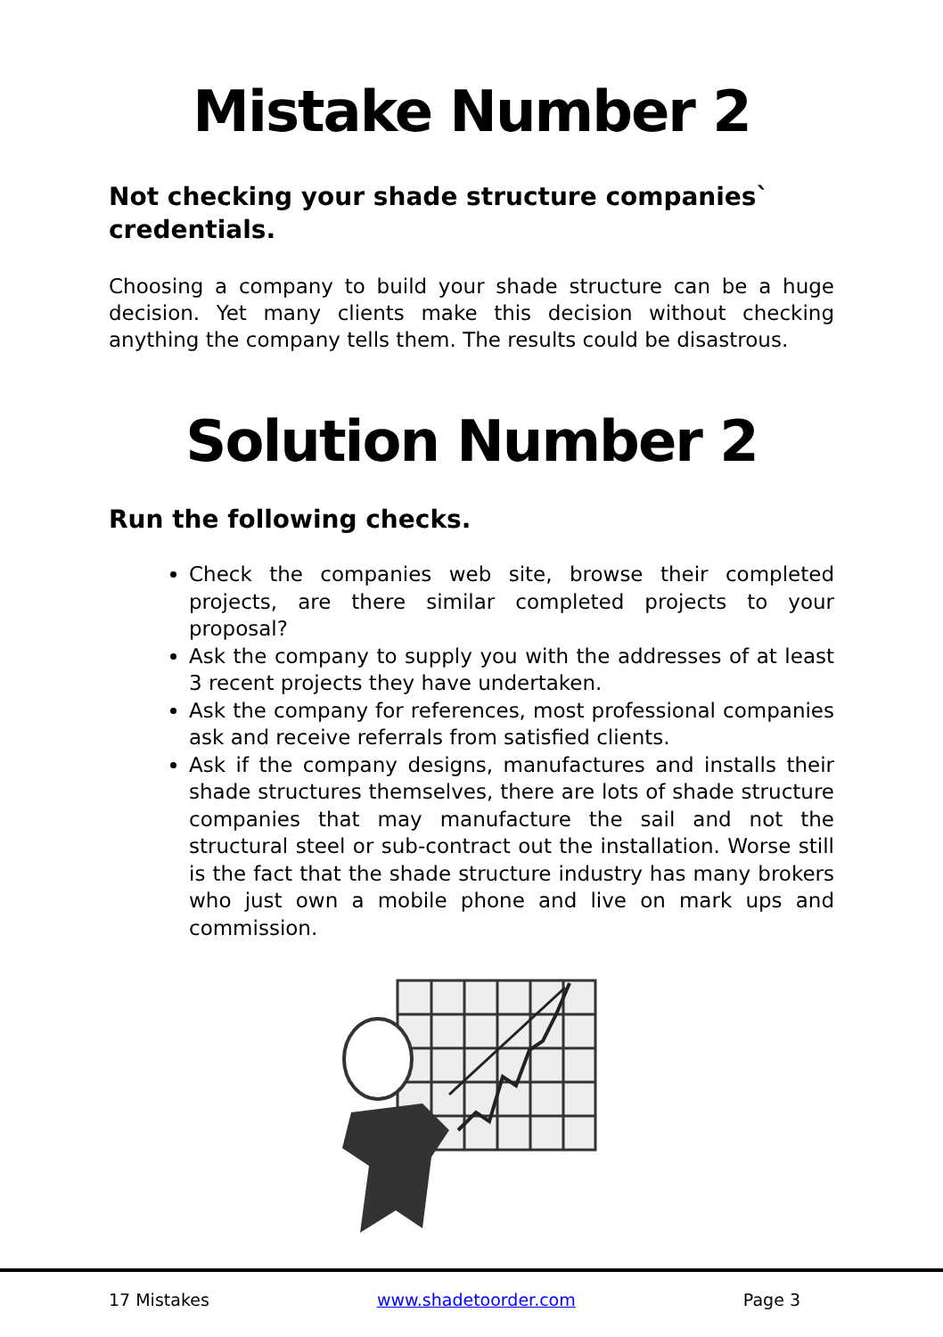Mistake Number 2
Not checking your shade structure companies` credentials.
Choosing a company to build your shade structure can be a huge decision. Yet many clients make this decision without checking anything the company tells them. The results could be disastrous.
Solution Number 2
Run the following checks.
Check the companies web site, browse their completed projects, are there similar completed projects to your proposal?
Ask the company to supply you with the addresses of at least 3 recent projects they have undertaken.
Ask the company for references, most professional companies ask and receive referrals from satisfied clients.
Ask if the company designs, manufactures and installs their shade structures themselves, there are lots of shade structure companies that may manufacture the sail and not the structural steel or sub-contract out the installation. Worse still is the fact that the shade structure industry has many brokers who just own a mobile phone and live on mark ups and commission.
17 Mistakes www.shadetoorder.com Page 3